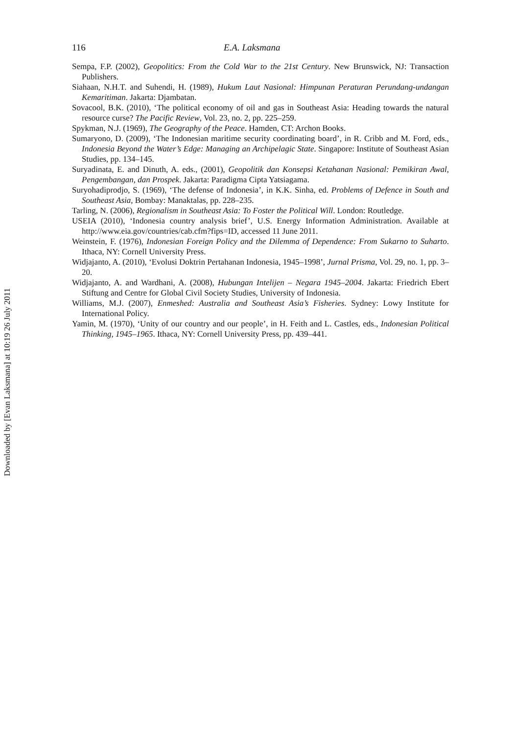Downloaded by [Evan Laksmana] at 10:19 26 July 2011
116 E.A. Laksmana
Sempa, F.P. (2002), Geopolitics: From the Cold War to the 21st Century. New Brunswick, NJ: Transaction Publishers.
Siahaan, N.H.T. and Suhendi, H. (1989), Hukum Laut Nasional: Himpunan Peraturan Perundang-undangan Kemaritiman. Jakarta: Djambatan.
Sovacool, B.K. (2010), ‘The political economy of oil and gas in Southeast Asia: Heading towards the natural resource curse? The Pacific Review, Vol. 23, no. 2, pp. 225–259.
Spykman, N.J. (1969), The Geography of the Peace. Hamden, CT: Archon Books.
Sumaryono, D. (2009), ‘The Indonesian maritime security coordinating board’, in R. Cribb and M. Ford, eds., Indonesia Beyond the Water’s Edge: Managing an Archipelagic State. Singapore: Institute of Southeast Asian Studies, pp. 134–145.
Suryadinata, E. and Dinuth, A. eds., (2001), Geopolitik dan Konsepsi Ketahanan Nasional: Pemikiran Awal, Pengembangan, dan Prospek. Jakarta: Paradigma Cipta Yatsiagama.
Suryohadiprodjo, S. (1969), ‘The defense of Indonesia’, in K.K. Sinha, ed. Problems of Defence in South and Southeast Asia, Bombay: Manaktalas, pp. 228–235.
Tarling, N. (2006), Regionalism in Southeast Asia: To Foster the Political Will. London: Routledge.
USEIA (2010), ‘Indonesia country analysis brief’, U.S. Energy Information Administration. Available at http://www.eia.gov/countries/cab.cfm?fips=ID, accessed 11 June 2011.
Weinstein, F. (1976), Indonesian Foreign Policy and the Dilemma of Dependence: From Sukarno to Suharto. Ithaca, NY: Cornell University Press.
Widjajanto, A. (2010), ‘Evolusi Doktrin Pertahanan Indonesia, 1945–1998’, Jurnal Prisma, Vol. 29, no. 1, pp. 3–20.
Widjajanto, A. and Wardhani, A. (2008), Hubungan Intelijen – Negara 1945–2004. Jakarta: Friedrich Ebert Stiftung and Centre for Global Civil Society Studies, University of Indonesia.
Williams, M.J. (2007), Enmeshed: Australia and Southeast Asia’s Fisheries. Sydney: Lowy Institute for International Policy.
Yamin, M. (1970), ‘Unity of our country and our people’, in H. Feith and L. Castles, eds., Indonesian Political Thinking, 1945–1965. Ithaca, NY: Cornell University Press, pp. 439–441.